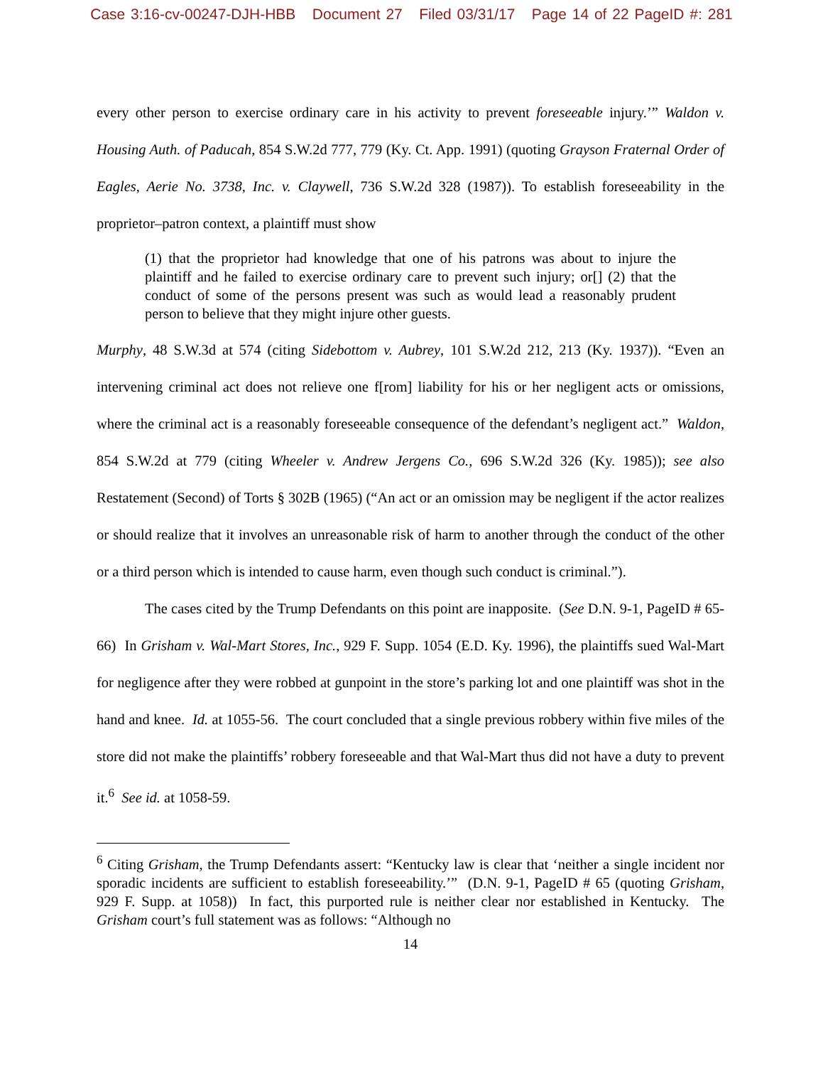Case 3:16-cv-00247-DJH-HBB Document 27 Filed 03/31/17 Page 14 of 22 PageID #: 281
every other person to exercise ordinary care in his activity to prevent foreseeable injury.’” Waldon v. Housing Auth. of Paducah, 854 S.W.2d 777, 779 (Ky. Ct. App. 1991) (quoting Grayson Fraternal Order of Eagles, Aerie No. 3738, Inc. v. Claywell, 736 S.W.2d 328 (1987)). To establish foreseeability in the proprietor–patron context, a plaintiff must show
(1) that the proprietor had knowledge that one of his patrons was about to injure the plaintiff and he failed to exercise ordinary care to prevent such injury; or[] (2) that the conduct of some of the persons present was such as would lead a reasonably prudent person to believe that they might injure other guests.
Murphy, 48 S.W.3d at 574 (citing Sidebottom v. Aubrey, 101 S.W.2d 212, 213 (Ky. 1937)). “Even an intervening criminal act does not relieve one f[rom] liability for his or her negligent acts or omissions, where the criminal act is a reasonably foreseeable consequence of the defendant’s negligent act.” Waldon, 854 S.W.2d at 779 (citing Wheeler v. Andrew Jergens Co., 696 S.W.2d 326 (Ky. 1985)); see also Restatement (Second) of Torts § 302B (1965) (“An act or an omission may be negligent if the actor realizes or should realize that it involves an unreasonable risk of harm to another through the conduct of the other or a third person which is intended to cause harm, even though such conduct is criminal.”).
The cases cited by the Trump Defendants on this point are inapposite. (See D.N. 9-1, PageID # 65-66) In Grisham v. Wal-Mart Stores, Inc., 929 F. Supp. 1054 (E.D. Ky. 1996), the plaintiffs sued Wal-Mart for negligence after they were robbed at gunpoint in the store’s parking lot and one plaintiff was shot in the hand and knee. Id. at 1055-56. The court concluded that a single previous robbery within five miles of the store did not make the plaintiffs’ robbery foreseeable and that Wal-Mart thus did not have a duty to prevent it.<sup>6</sup> See id. at 1058-59.
<sup>6</sup> Citing Grisham, the Trump Defendants assert: “Kentucky law is clear that ‘neither a single incident nor sporadic incidents are sufficient to establish foreseeability.’” (D.N. 9-1, PageID # 65 (quoting Grisham, 929 F. Supp. at 1058)) In fact, this purported rule is neither clear nor established in Kentucky. The Grisham court’s full statement was as follows: “Although no
14